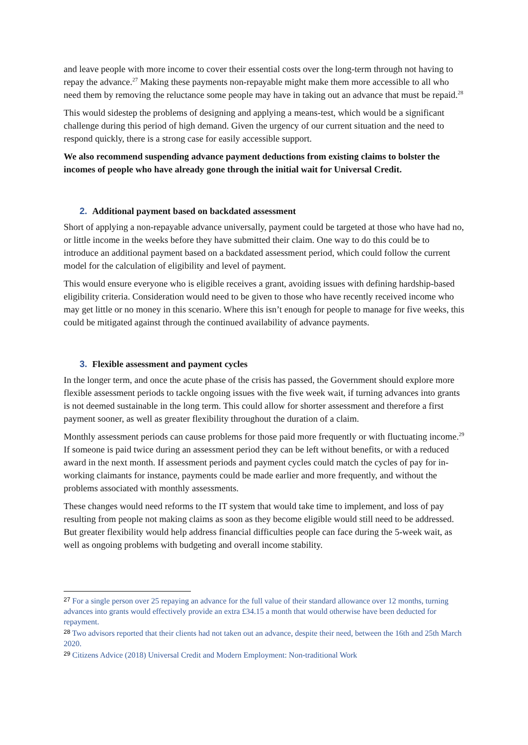and leave people with more income to cover their essential costs over the long-term through not having to repay the advance.<sup>27</sup> Making these payments non-repayable might make them more accessible to all who need them by removing the reluctance some people may have in taking out an advance that must be repaid.<sup>28</sup>
This would sidestep the problems of designing and applying a means-test, which would be a significant challenge during this period of high demand. Given the urgency of our current situation and the need to respond quickly, there is a strong case for easily accessible support.
We also recommend suspending advance payment deductions from existing claims to bolster the incomes of people who have already gone through the initial wait for Universal Credit.
2. Additional payment based on backdated assessment
Short of applying a non-repayable advance universally, payment could be targeted at those who have had no, or little income in the weeks before they have submitted their claim. One way to do this could be to introduce an additional payment based on a backdated assessment period, which could follow the current model for the calculation of eligibility and level of payment.
This would ensure everyone who is eligible receives a grant, avoiding issues with defining hardship-based eligibility criteria. Consideration would need to be given to those who have recently received income who may get little or no money in this scenario. Where this isn’t enough for people to manage for five weeks, this could be mitigated against through the continued availability of advance payments.
3. Flexible assessment and payment cycles
In the longer term, and once the acute phase of the crisis has passed, the Government should explore more flexible assessment periods to tackle ongoing issues with the five week wait, if turning advances into grants is not deemed sustainable in the long term. This could allow for shorter assessment and therefore a first payment sooner, as well as greater flexibility throughout the duration of a claim.
Monthly assessment periods can cause problems for those paid more frequently or with fluctuating income.<sup>29</sup> If someone is paid twice during an assessment period they can be left without benefits, or with a reduced award in the next month. If assessment periods and payment cycles could match the cycles of pay for in-working claimants for instance, payments could be made earlier and more frequently, and without the problems associated with monthly assessments.
These changes would need reforms to the IT system that would take time to implement, and loss of pay resulting from people not making claims as soon as they become eligible would still need to be addressed. But greater flexibility would help address financial difficulties people can face during the 5-week wait, as well as ongoing problems with budgeting and overall income stability.
<sup>27</sup> For a single person over 25 repaying an advance for the full value of their standard allowance over 12 months, turning advances into grants would effectively provide an extra £34.15 a month that would otherwise have been deducted for repayment.
<sup>28</sup> Two advisors reported that their clients had not taken out an advance, despite their need, between the 16th and 25th March 2020.
<sup>29</sup> Citizens Advice (2018) Universal Credit and Modern Employment: Non-traditional Work